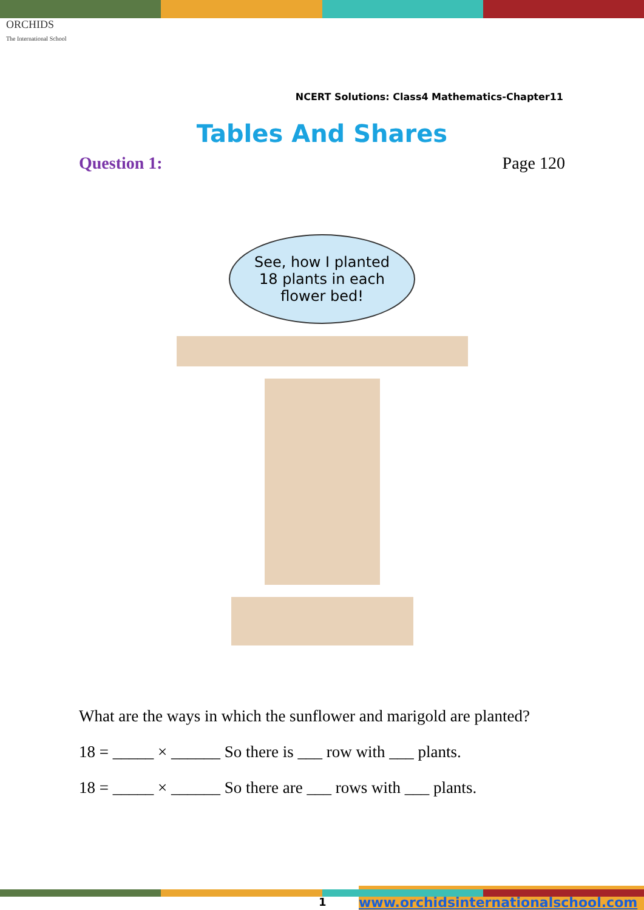ORCHIDS
The International School
NCERT Solutions: Class4 Mathematics-Chapter11
Tables And Shares
Question 1: Page 120
See, how I planted
18 plants in each
flower bed!
What are the ways in which the sunflower and marigold are planted?
18 = _____ × ______ So there is ___ row with ___ plants.
18 = _____ × ______ So there are ___ rows with ___ plants.
1
www.orchidsinternationalschool.com